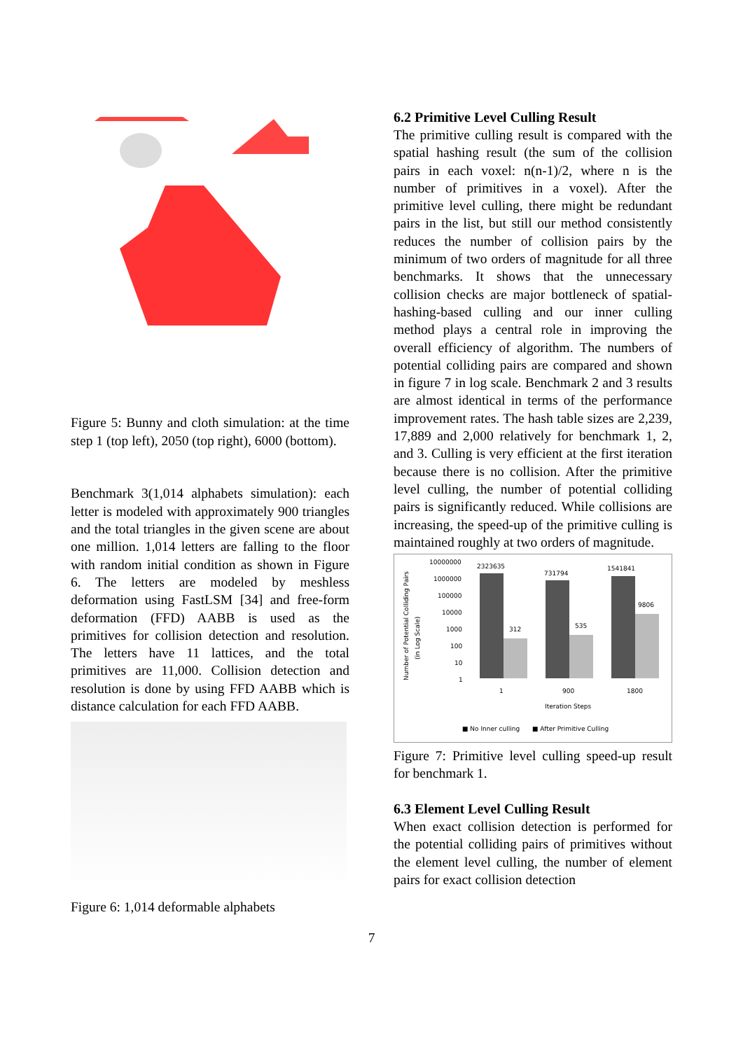Figure 5: Bunny and cloth simulation: at the time step 1 (top left), 2050 (top right), 6000 (bottom).
Benchmark 3(1,014 alphabets simulation): each letter is modeled with approximately 900 triangles and the total triangles in the given scene are about one million. 1,014 letters are falling to the floor with random initial condition as shown in Figure 6. The letters are modeled by meshless deformation using FastLSM [34] and free-form deformation (FFD) AABB is used as the primitives for collision detection and resolution. The letters have 11 lattices, and the total primitives are 11,000. Collision detection and resolution is done by using FFD AABB which is distance calculation for each FFD AABB.
Figure 6: 1,014 deformable alphabets
6.2 Primitive Level Culling Result
The primitive culling result is compared with the spatial hashing result (the sum of the collision pairs in each voxel: n(n-1)/2, where n is the number of primitives in a voxel). After the primitive level culling, there might be redundant pairs in the list, but still our method consistently reduces the number of collision pairs by the minimum of two orders of magnitude for all three benchmarks. It shows that the unnecessary collision checks are major bottleneck of spatial-hashing-based culling and our inner culling method plays a central role in improving the overall efficiency of algorithm. The numbers of potential colliding pairs are compared and shown in figure 7 in log scale. Benchmark 2 and 3 results are almost identical in terms of the performance improvement rates. The hash table sizes are 2,239, 17,889 and 2,000 relatively for benchmark 1, 2, and 3. Culling is very efficient at the first iteration because there is no collision. After the primitive level culling, the number of potential colliding pairs is significantly reduced. While collisions are increasing, the speed-up of the primitive culling is maintained roughly at two orders of magnitude.
Number of Potential Colliding Pairs
(in Log Scale)
10000000
1000000
100000
10000
1000
100
10
1
2323635
731794
1541841
312
535
9806
1
900
1800
Iteration Steps
■ No Inner culling
■ After Primitive Culling
Figure 7: Primitive level culling speed-up result for benchmark 1.
6.3 Element Level Culling Result
When exact collision detection is performed for the potential colliding pairs of primitives without the element level culling, the number of element pairs for exact collision detection
7